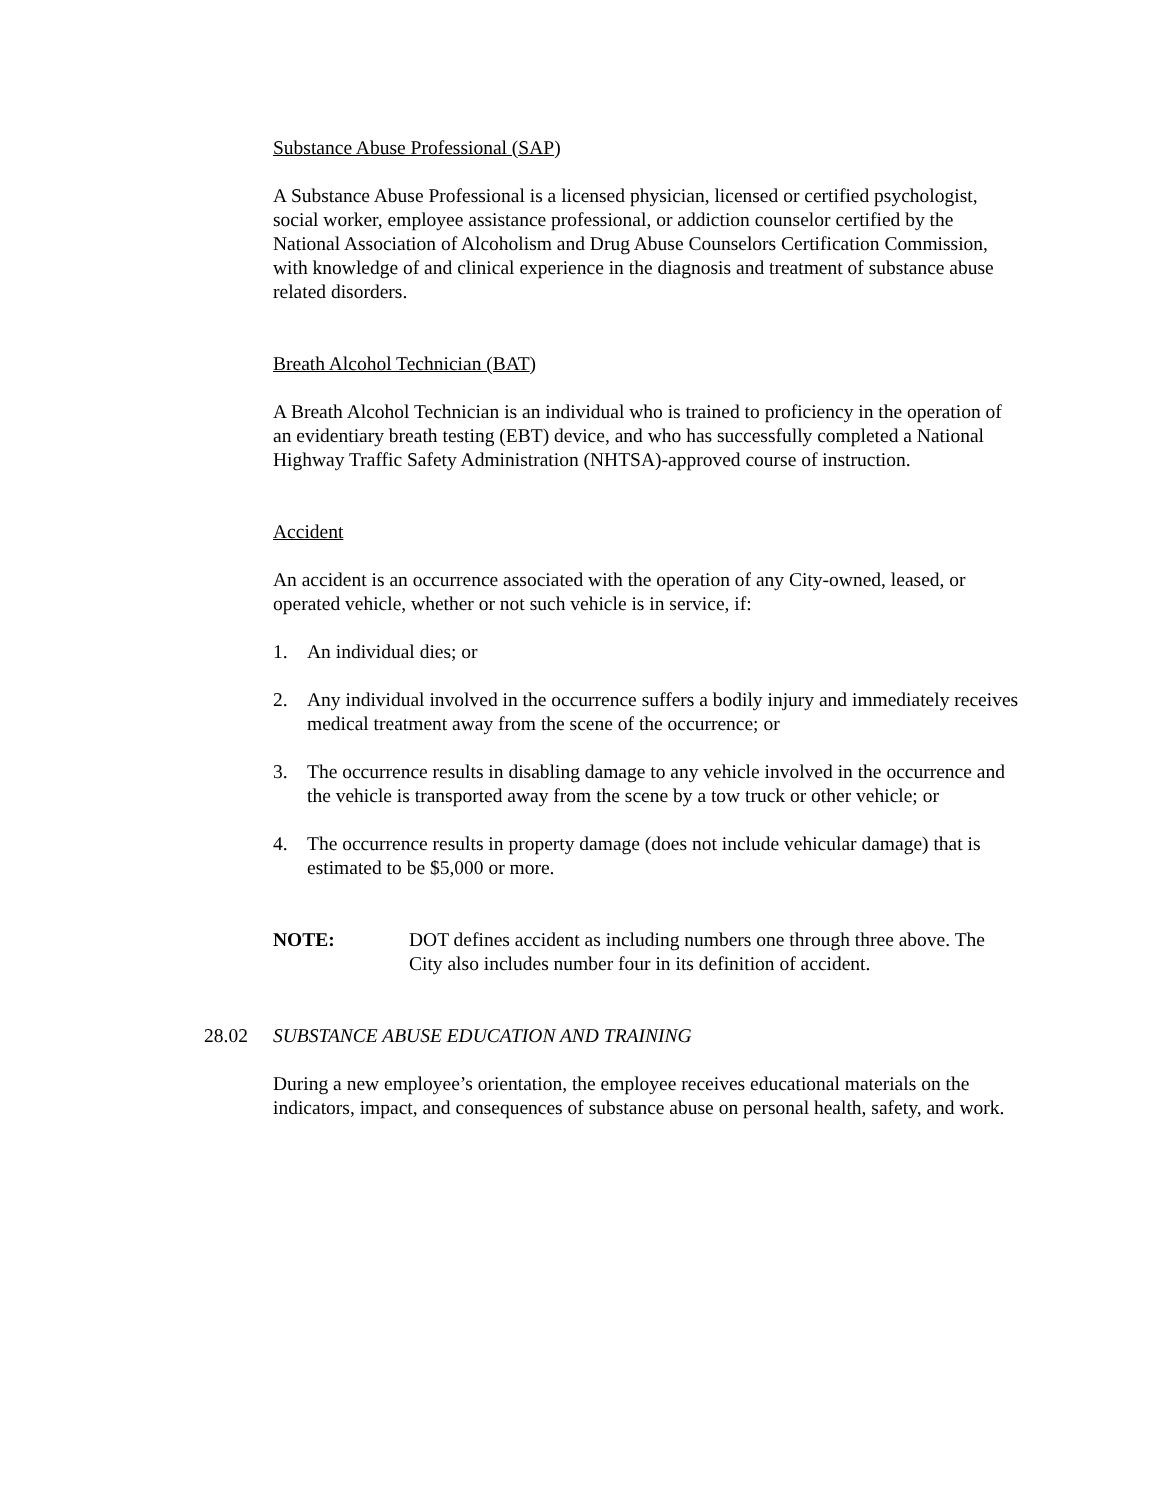Substance Abuse Professional (SAP)
A Substance Abuse Professional is a licensed physician, licensed or certified psychologist, social worker, employee assistance professional, or addiction counselor certified by the National Association of Alcoholism and Drug Abuse Counselors Certification Commission, with knowledge of and clinical experience in the diagnosis and treatment of substance abuse related disorders.
Breath Alcohol Technician (BAT)
A Breath Alcohol Technician is an individual who is trained to proficiency in the operation of an evidentiary breath testing (EBT) device, and who has successfully completed a National Highway Traffic Safety Administration (NHTSA)-approved course of instruction.
Accident
An accident is an occurrence associated with the operation of any City-owned, leased, or operated vehicle, whether or not such vehicle is in service, if:
1. An individual dies; or
2. Any individual involved in the occurrence suffers a bodily injury and immediately receives medical treatment away from the scene of the occurrence; or
3. The occurrence results in disabling damage to any vehicle involved in the occurrence and the vehicle is transported away from the scene by a tow truck or other vehicle; or
4. The occurrence results in property damage (does not include vehicular damage) that is estimated to be $5,000 or more.
NOTE: DOT defines accident as including numbers one through three above. The City also includes number four in its definition of accident.
28.02 SUBSTANCE ABUSE EDUCATION AND TRAINING
During a new employee’s orientation, the employee receives educational materials on the indicators, impact, and consequences of substance abuse on personal health, safety, and work.